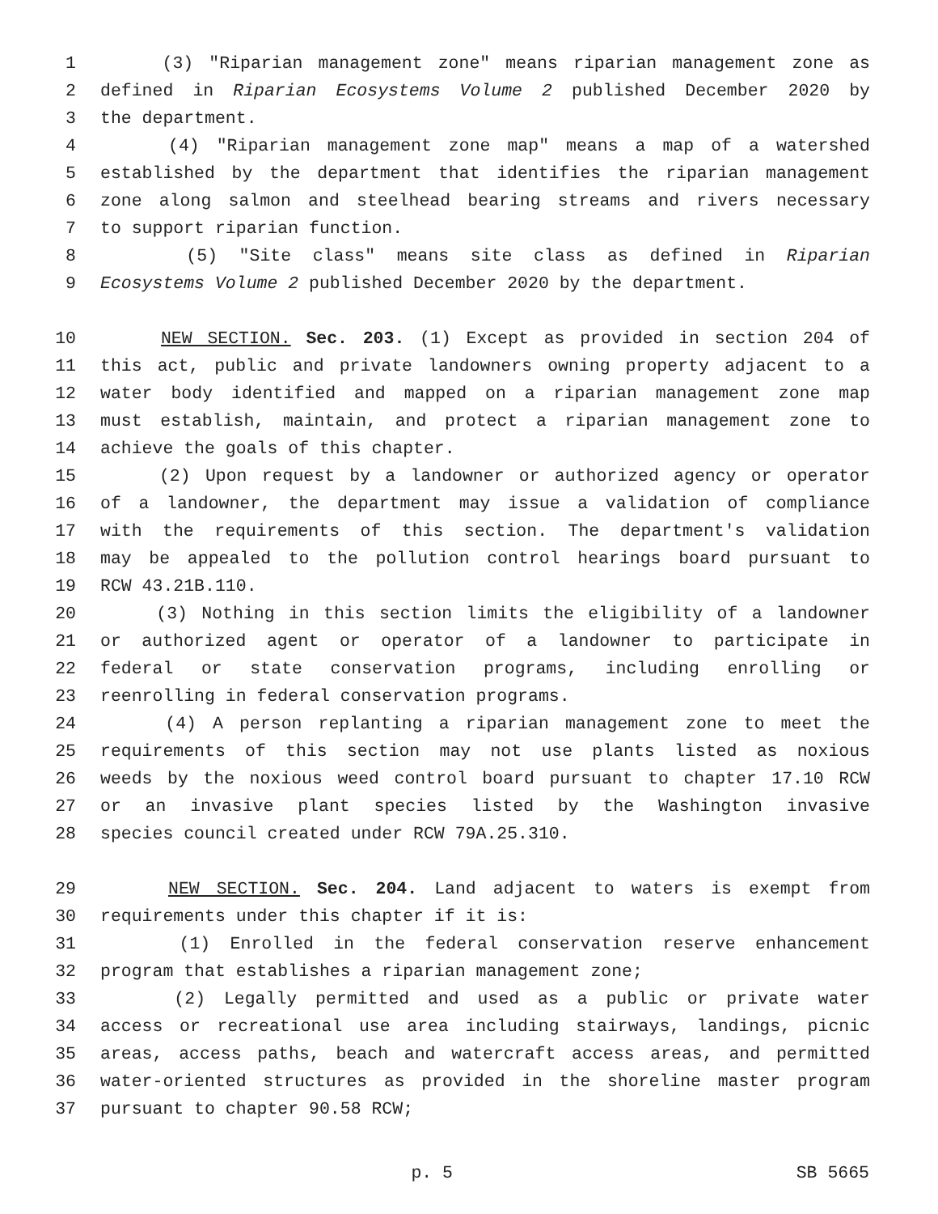1 (3) "Riparian management zone" means riparian management zone as
2 defined in Riparian Ecosystems Volume 2 published December 2020 by
3 the department.
4 (4) "Riparian management zone map" means a map of a watershed
5 established by the department that identifies the riparian management
6 zone along salmon and steelhead bearing streams and rivers necessary
7 to support riparian function.
8 (5) "Site class" means site class as defined in Riparian
9 Ecosystems Volume 2 published December 2020 by the department.
10 NEW SECTION. Sec. 203. (1) Except as provided in section 204 of
11 this act, public and private landowners owning property adjacent to a
12 water body identified and mapped on a riparian management zone map
13 must establish, maintain, and protect a riparian management zone to
14 achieve the goals of this chapter.
15 (2) Upon request by a landowner or authorized agency or operator
16 of a landowner, the department may issue a validation of compliance
17 with the requirements of this section. The department's validation
18 may be appealed to the pollution control hearings board pursuant to
19 RCW 43.21B.110.
20 (3) Nothing in this section limits the eligibility of a landowner
21 or authorized agent or operator of a landowner to participate in
22 federal or state conservation programs, including enrolling or
23 reenrolling in federal conservation programs.
24 (4) A person replanting a riparian management zone to meet the
25 requirements of this section may not use plants listed as noxious
26 weeds by the noxious weed control board pursuant to chapter 17.10 RCW
27 or an invasive plant species listed by the Washington invasive
28 species council created under RCW 79A.25.310.
29 NEW SECTION. Sec. 204. Land adjacent to waters is exempt from
30 requirements under this chapter if it is:
31 (1) Enrolled in the federal conservation reserve enhancement
32 program that establishes a riparian management zone;
33 (2) Legally permitted and used as a public or private water
34 access or recreational use area including stairways, landings, picnic
35 areas, access paths, beach and watercraft access areas, and permitted
36 water-oriented structures as provided in the shoreline master program
37 pursuant to chapter 90.58 RCW;
p. 5 SB 5665